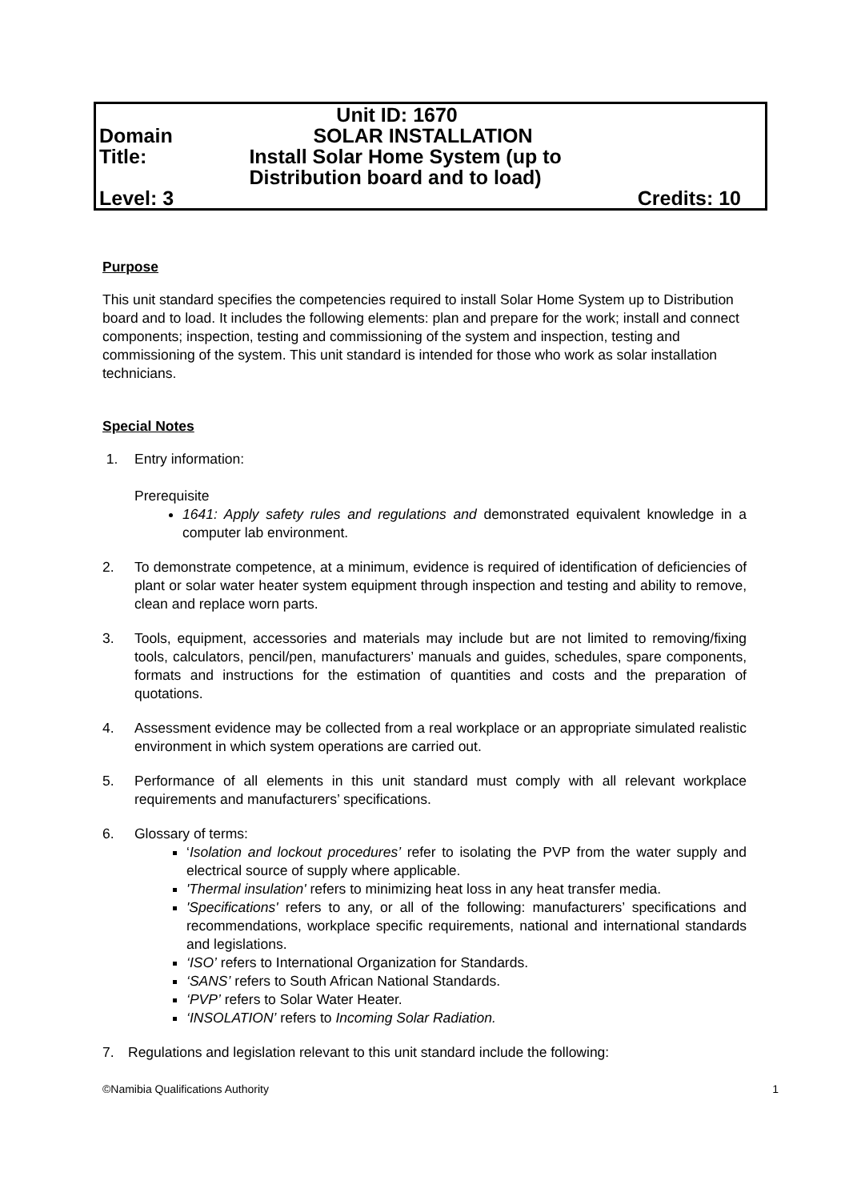| | | Unit ID: 1670 |
| Domain | SOLAR INSTALLATION | |
| Title: | Install Solar Home System (up to Distribution board and to load) | |
| Level: 3 | | Credits: 10 |
Purpose
This unit standard specifies the competencies required to install Solar Home System up to Distribution board and to load. It includes the following elements: plan and prepare for the work; install and connect components; inspection, testing and commissioning of the system and inspection, testing and commissioning of the system. This unit standard is intended for those who work as solar installation technicians.
Special Notes
1. Entry information:
Prerequisite
1641: Apply safety rules and regulations and demonstrated equivalent knowledge in a computer lab environment.
2. To demonstrate competence, at a minimum, evidence is required of identification of deficiencies of plant or solar water heater system equipment through inspection and testing and ability to remove, clean and replace worn parts.
3. Tools, equipment, accessories and materials may include but are not limited to removing/fixing tools, calculators, pencil/pen, manufacturers’ manuals and guides, schedules, spare components, formats and instructions for the estimation of quantities and costs and the preparation of quotations.
4. Assessment evidence may be collected from a real workplace or an appropriate simulated realistic environment in which system operations are carried out.
5. Performance of all elements in this unit standard must comply with all relevant workplace requirements and manufacturers’ specifications.
6. Glossary of terms:
‘Isolation and lockout procedures’ refer to isolating the PVP from the water supply and electrical source of supply where applicable.
'Thermal insulation' refers to minimizing heat loss in any heat transfer media.
'Specifications' refers to any, or all of the following: manufacturers’ specifications and recommendations, workplace specific requirements, national and international standards and legislations.
‘ISO’ refers to International Organization for Standards.
‘SANS’ refers to South African National Standards.
‘PVP’ refers to Solar Water Heater.
‘INSOLATION’ refers to Incoming Solar Radiation.
7. Regulations and legislation relevant to this unit standard include the following:
©Namibia Qualifications Authority 1